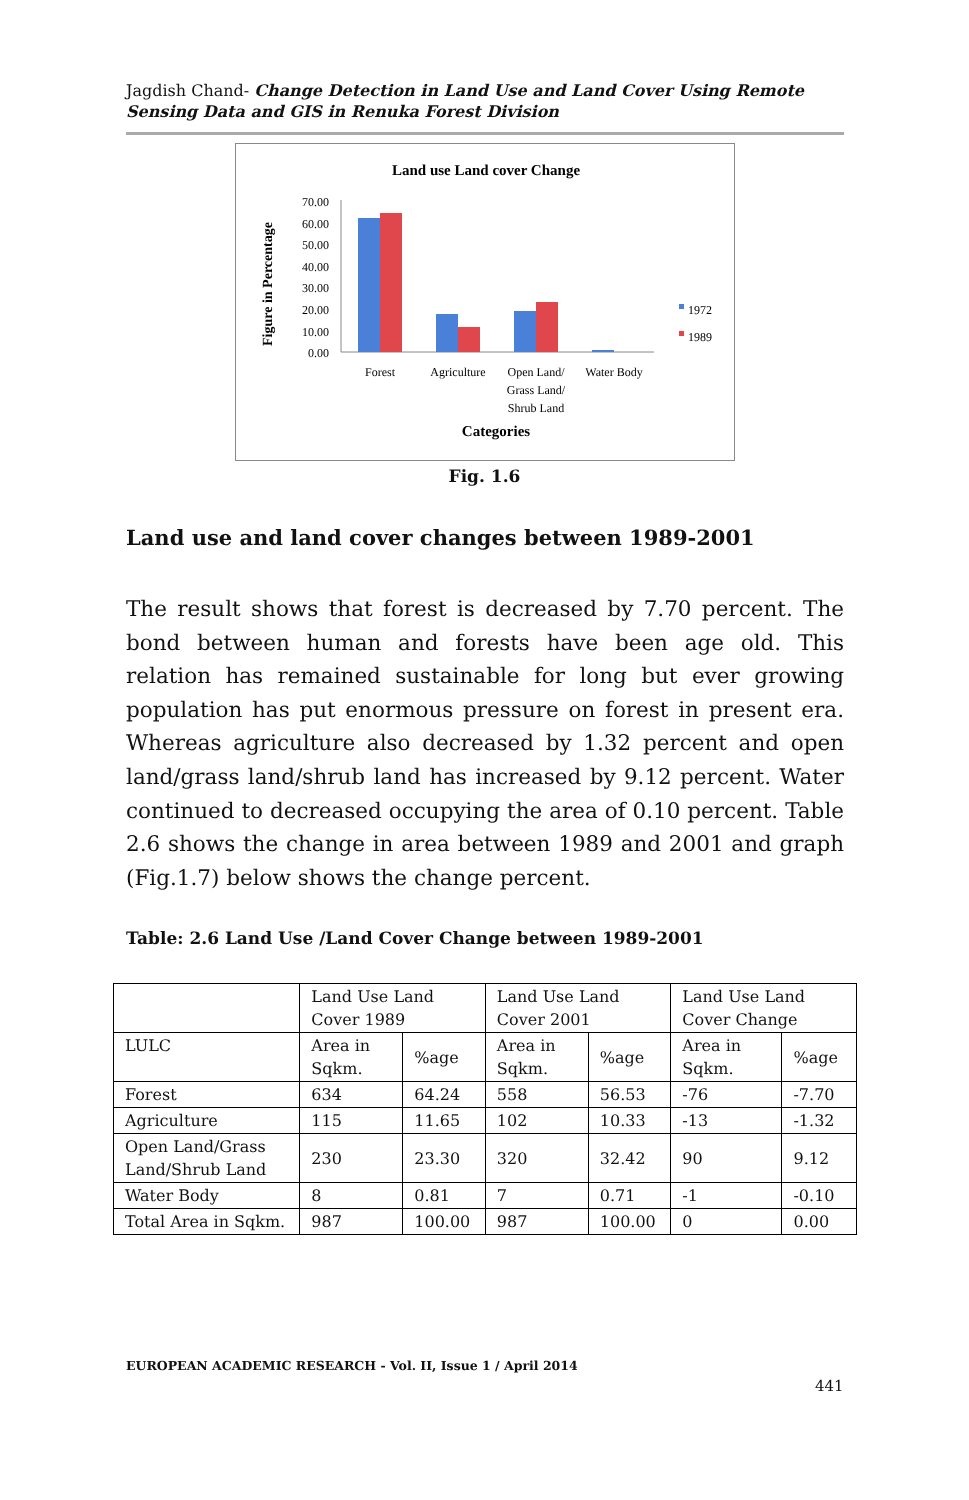Jagdish Chand- Change Detection in Land Use and Land Cover Using Remote Sensing Data and GIS in Renuka Forest Division
Land use Land cover Change
Figure in Percentage
70.00
60.00
50.00
40.00
30.00
20.00
10.00
0.00
Forest
Agriculture
Open Land/
Grass Land/
Shrub Land
Water Body
1972
1989
Categories
Fig. 1.6
Land use and land cover changes between 1989-2001
The result shows that forest is decreased by 7.70 percent. The bond between human and forests have been age old. This relation has remained sustainable for long but ever growing population has put enormous pressure on forest in present era. Whereas agriculture also decreased by 1.32 percent and open land/grass land/shrub land has increased by 9.12 percent. Water continued to decreased occupying the area of 0.10 percent. Table 2.6 shows the change in area between 1989 and 2001 and graph (Fig.1.7) below shows the change percent.
Table: 2.6 Land Use /Land Cover Change between 1989-2001
| | Land Use Land Cover 1989 | | Land Use Land Cover 2001 | | Land Use Land Cover Change | |
| --- | --- | --- | --- | --- | --- | --- |
| LULC | Area in Sqkm. | %age | Area in Sqkm. | %age | Area in Sqkm. | %age |
| Forest | 634 | 64.24 | 558 | 56.53 | -76 | -7.70 |
| Agriculture | 115 | 11.65 | 102 | 10.33 | -13 | -1.32 |
| Open Land/Grass Land/Shrub Land | 230 | 23.30 | 320 | 32.42 | 90 | 9.12 |
| Water Body | 8 | 0.81 | 7 | 0.71 | -1 | -0.10 |
| Total Area in Sqkm. | 987 | 100.00 | 987 | 100.00 | 0 | 0.00 |
EUROPEAN ACADEMIC RESEARCH - Vol. II, Issue 1 / April 2014
441